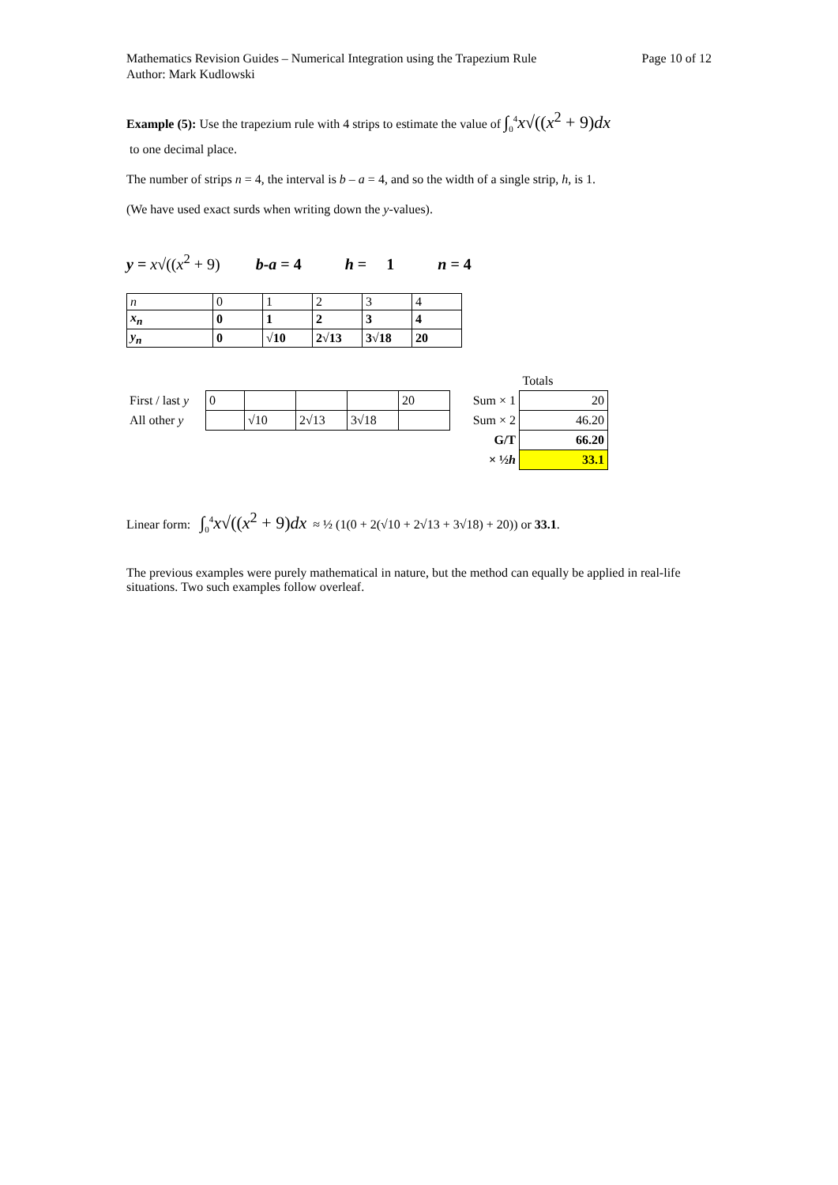Mathematics Revision Guides – Numerical Integration using the Trapezium Rule
Author: Mark Kudlowski Page 10 of 12
Example (5): Use the trapezium rule with 4 strips to estimate the value of ∫<sub>0</sub><sup>4</sup>x√((x<sup>2</sup> + 9)dx
to one decimal place.
The number of strips n = 4, the interval is b – a = 4, and so the width of a single strip, h, is 1.
(We have used exact surds when writing down the y-values).
y = x√((x<sup>2</sup> + 9) b-a = 4 h = 1 n = 4
| n | 0 | 1 | 2 | 3 | 4 |
| x<sub>n</sub> | 0 | 1 | 2 | 3 | 4 |
| y<sub>n</sub> | 0 | √10 | 2√13 | 3√18 | 20 |
| | | | | | | | Totals |
| First / last y | 0 | | | | 20 | Sum × 1 | 20 |
| All other y | | √10 | 2√13 | 3√18 | | Sum × 2 | 46.20 |
| | | | | | | G/T | 66.20 |
| | | | | | | × ½ h | 33.1 |
Linear form: ∫<sub>0</sub><sup>4</sup>x√((x<sup>2</sup> + 9)dx ≈ ½ (1(0 + 2(√10 + 2√13 + 3√18) + 20)) or 33.1.
The previous examples were purely mathematical in nature, but the method can equally be applied in real-life situations. Two such examples follow overleaf.